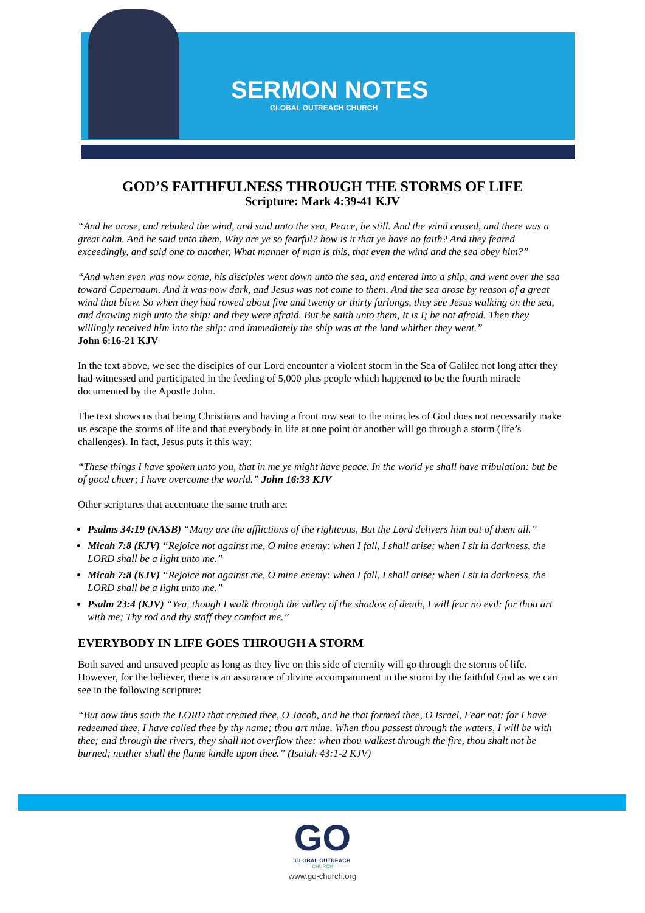SERMON NOTES
GLOBAL OUTREACH CHURCH
GOD’S FAITHFULNESS THROUGH THE STORMS OF LIFE
Scripture: Mark 4:39-41 KJV
“And he arose, and rebuked the wind, and said unto the sea, Peace, be still. And the wind ceased, and there was a great calm. And he said unto them, Why are ye so fearful? how is it that ye have no faith? And they feared exceedingly, and said one to another, What manner of man is this, that even the wind and the sea obey him?”
“And when even was now come, his disciples went down unto the sea, and entered into a ship, and went over the sea toward Capernaum. And it was now dark, and Jesus was not come to them. And the sea arose by reason of a great wind that blew. So when they had rowed about five and twenty or thirty furlongs, they see Jesus walking on the sea, and drawing nigh unto the ship: and they were afraid. But he saith unto them, It is I; be not afraid. Then they willingly received him into the ship: and immediately the ship was at the land whither they went.”
John 6:16-21 KJV
In the text above, we see the disciples of our Lord encounter a violent storm in the Sea of Galilee not long after they had witnessed and participated in the feeding of 5,000 plus people which happened to be the fourth miracle documented by the Apostle John.
The text shows us that being Christians and having a front row seat to the miracles of God does not necessarily make us escape the storms of life and that everybody in life at one point or another will go through a storm (life’s challenges). In fact, Jesus puts it this way:
“These things I have spoken unto you, that in me ye might have peace. In the world ye shall have tribulation: but be of good cheer; I have overcome the world.” John 16:33 KJV
Other scriptures that accentuate the same truth are:
Psalms 34:19 (NASB) “Many are the afflictions of the righteous, But the Lord delivers him out of them all.”
Micah 7:8 (KJV) “Rejoice not against me, O mine enemy: when I fall, I shall arise; when I sit in darkness, the LORD shall be a light unto me.”
Micah 7:8 (KJV) “Rejoice not against me, O mine enemy: when I fall, I shall arise; when I sit in darkness, the LORD shall be a light unto me.”
Psalm 23:4 (KJV) “Yea, though I walk through the valley of the shadow of death, I will fear no evil: for thou art with me; Thy rod and thy staff they comfort me.”
EVERYBODY IN LIFE GOES THROUGH A STORM
Both saved and unsaved people as long as they live on this side of eternity will go through the storms of life. However, for the believer, there is an assurance of divine accompaniment in the storm by the faithful God as we can see in the following scripture:
“But now thus saith the LORD that created thee, O Jacob, and he that formed thee, O Israel, Fear not: for I have redeemed thee, I have called thee by thy name; thou art mine. When thou passest through the waters, I will be with thee; and through the rivers, they shall not overflow thee: when thou walkest through the fire, thou shalt not be burned; neither shall the flame kindle upon thee.” (Isaiah 43:1-2 KJV)
GO
GLOBAL OUTREACH
CHURCH
www.go-church.org